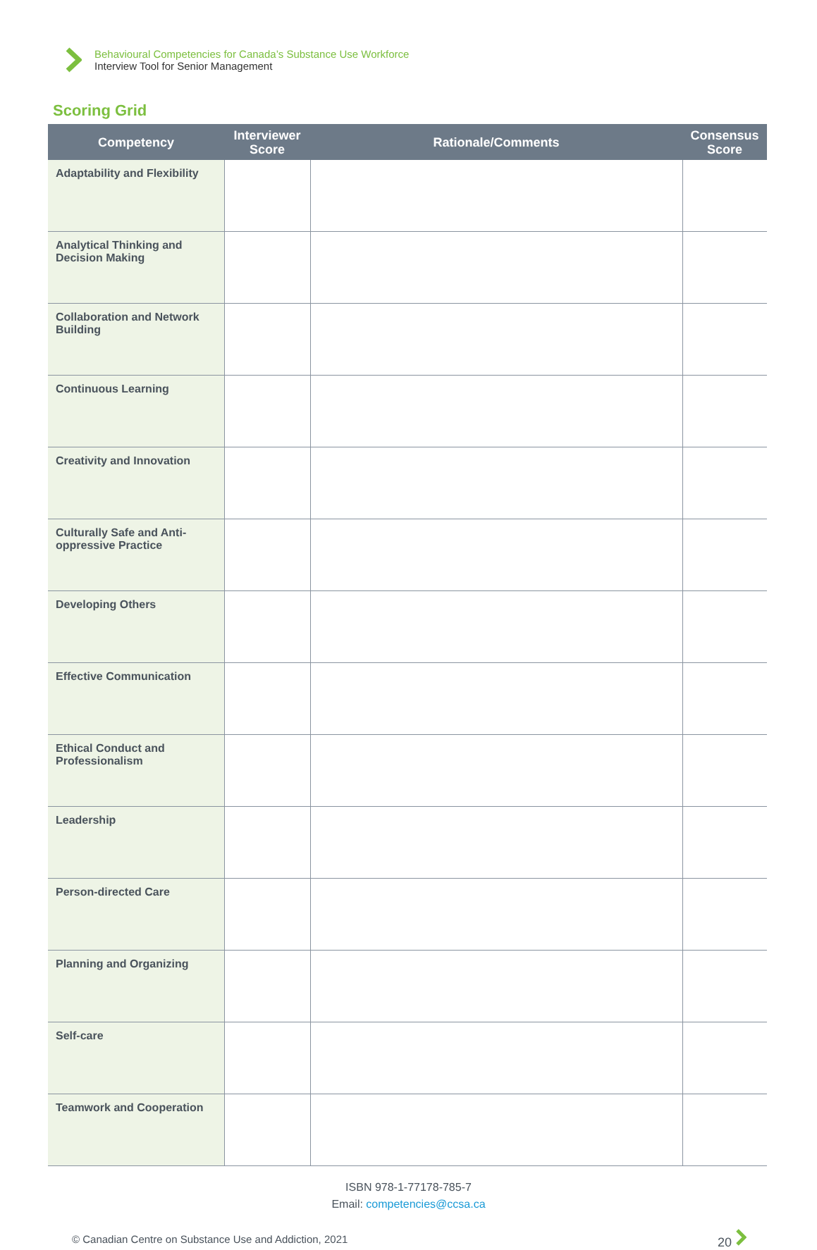Behavioural Competencies for Canada’s Substance Use Workforce
Interview Tool for Senior Management
Scoring Grid
| Competency | Interviewer Score | Rationale/Comments | Consensus Score |
| --- | --- | --- | --- |
| Adaptability and Flexibility | | | |
| Analytical Thinking and Decision Making | | | |
| Collaboration and Network Building | | | |
| Continuous Learning | | | |
| Creativity and Innovation | | | |
| Culturally Safe and Anti-oppressive Practice | | | |
| Developing Others | | | |
| Effective Communication | | | |
| Ethical Conduct and Professionalism | | | |
| Leadership | | | |
| Person-directed Care | | | |
| Planning and Organizing | | | |
| Self-care | | | |
| Teamwork and Cooperation | | | |
ISBN 978-1-77178-785-7
Email: competencies@ccsa.ca
© Canadian Centre on Substance Use and Addiction, 2021 20